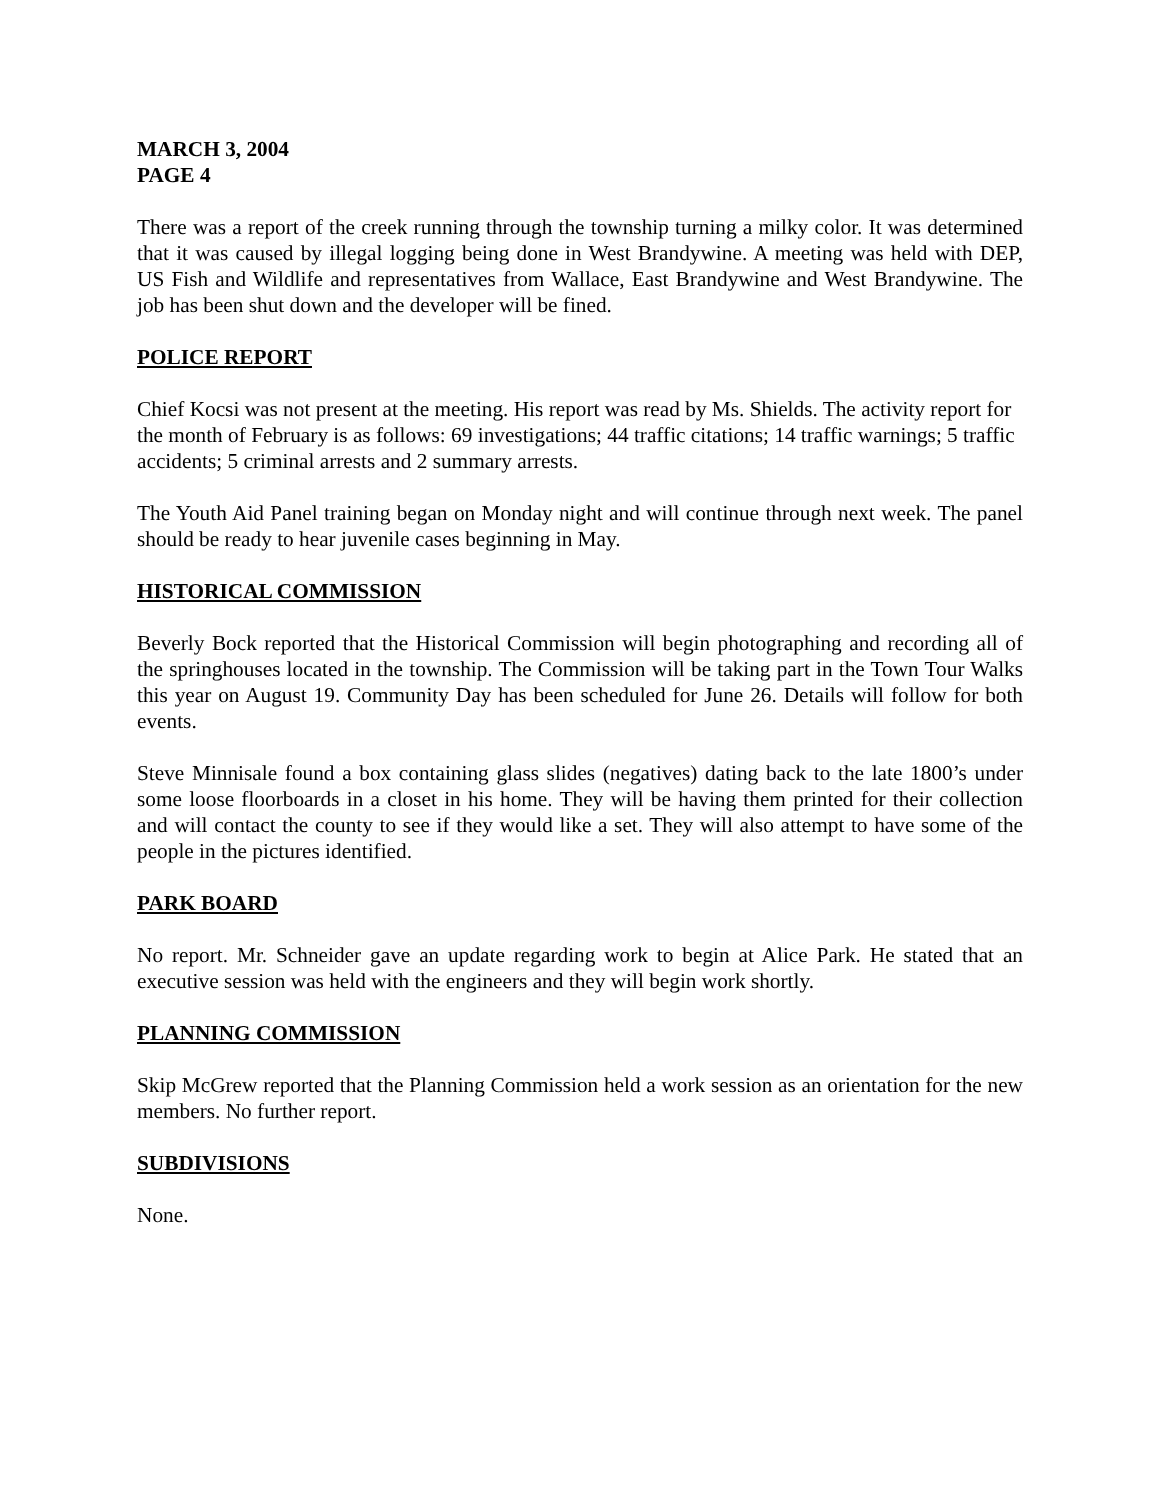MARCH 3, 2004
PAGE 4
There was a report of the creek running through the township turning a milky color. It was determined that it was caused by illegal logging being done in West Brandywine. A meeting was held with DEP, US Fish and Wildlife and representatives from Wallace, East Brandywine and West Brandywine. The job has been shut down and the developer will be fined.
POLICE REPORT
Chief Kocsi was not present at the meeting. His report was read by Ms. Shields. The activity report for the month of February is as follows: 69 investigations; 44 traffic citations; 14 traffic warnings; 5 traffic accidents; 5 criminal arrests and 2 summary arrests.
The Youth Aid Panel training began on Monday night and will continue through next week. The panel should be ready to hear juvenile cases beginning in May.
HISTORICAL COMMISSION
Beverly Bock reported that the Historical Commission will begin photographing and recording all of the springhouses located in the township. The Commission will be taking part in the Town Tour Walks this year on August 19. Community Day has been scheduled for June 26. Details will follow for both events.
Steve Minnisale found a box containing glass slides (negatives) dating back to the late 1800’s under some loose floorboards in a closet in his home. They will be having them printed for their collection and will contact the county to see if they would like a set. They will also attempt to have some of the people in the pictures identified.
PARK BOARD
No report. Mr. Schneider gave an update regarding work to begin at Alice Park. He stated that an executive session was held with the engineers and they will begin work shortly.
PLANNING COMMISSION
Skip McGrew reported that the Planning Commission held a work session as an orientation for the new members. No further report.
SUBDIVISIONS
None.